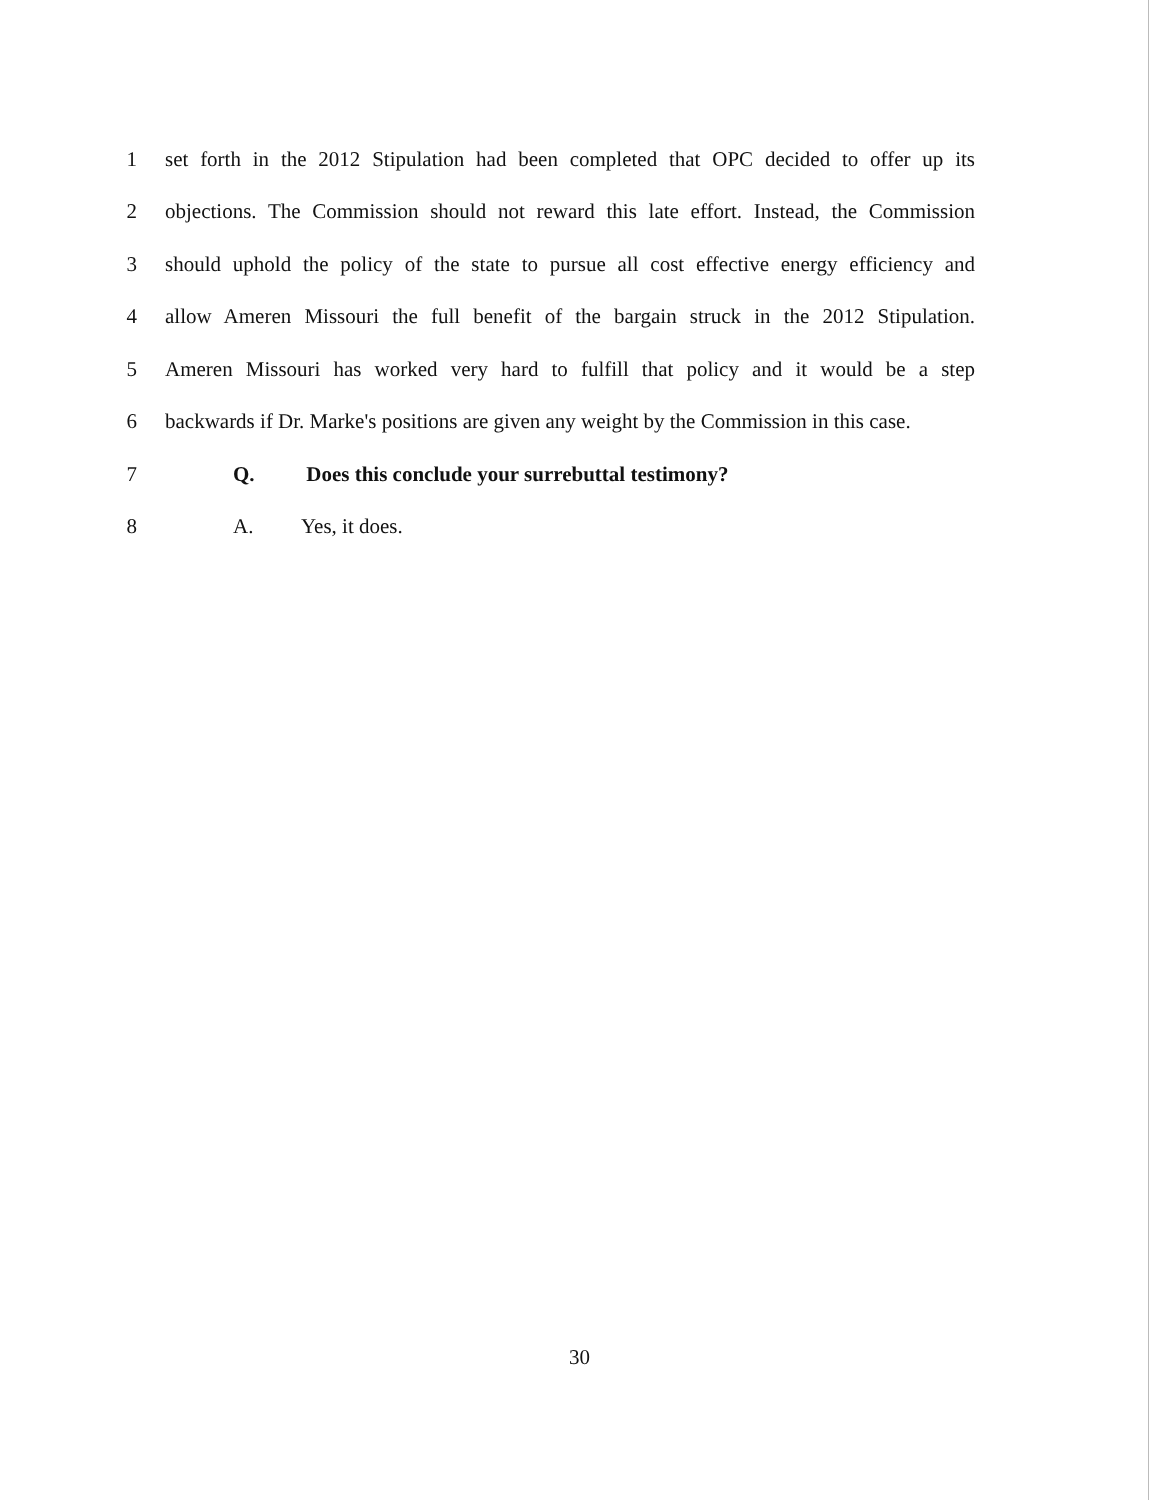1
set forth in the 2012 Stipulation had been completed that OPC decided to offer up its
2
objections. The Commission should not reward this late effort. Instead, the Commission
3
should uphold the policy of the state to pursue all cost effective energy efficiency and
4
allow Ameren Missouri the full benefit of the bargain struck in the 2012 Stipulation.
5
Ameren Missouri has worked very hard to fulfill that policy and it would be a step
6
backwards if Dr. Marke's positions are given any weight by the Commission in this case.
7
Q. Does this conclude your surrebuttal testimony?
8 A. Yes, it does.
30